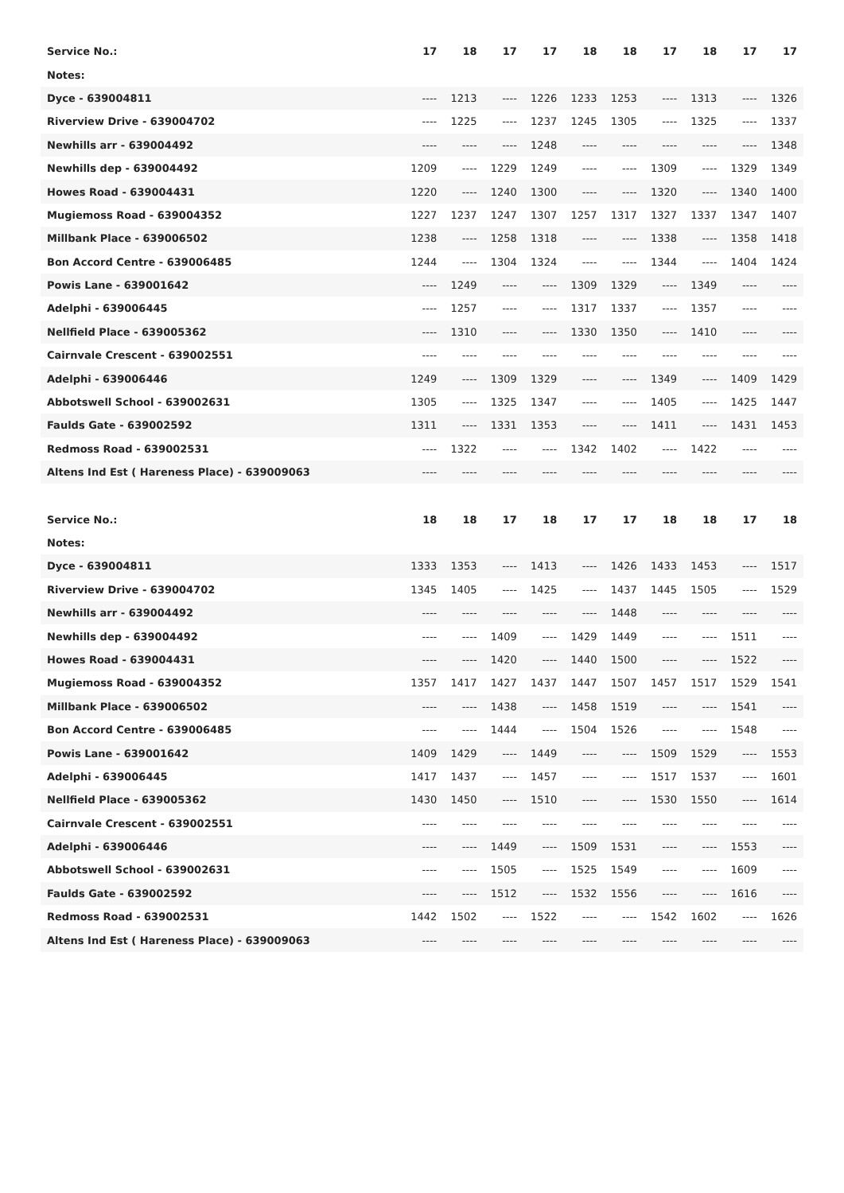| Service No.: | 17 | 18 | 17 | 17 | 18 | 18 | 17 | 18 | 17 | 17 |
| --- | --- | --- | --- | --- | --- | --- | --- | --- | --- | --- |
| Notes: | | | | | | | | | | |
| Dyce - 639004811 | ---- | 1213 | ---- | 1226 | 1233 | 1253 | ---- | 1313 | ---- | 1326 |
| Riverview Drive - 639004702 | ---- | 1225 | ---- | 1237 | 1245 | 1305 | ---- | 1325 | ---- | 1337 |
| Newhills arr - 639004492 | ---- | ---- | ---- | 1248 | ---- | ---- | ---- | ---- | ---- | 1348 |
| Newhills dep - 639004492 | 1209 | ---- | 1229 | 1249 | ---- | ---- | 1309 | ---- | 1329 | 1349 |
| Howes Road - 639004431 | 1220 | ---- | 1240 | 1300 | ---- | ---- | 1320 | ---- | 1340 | 1400 |
| Mugiemoss Road - 639004352 | 1227 | 1237 | 1247 | 1307 | 1257 | 1317 | 1327 | 1337 | 1347 | 1407 |
| Millbank Place - 639006502 | 1238 | ---- | 1258 | 1318 | ---- | ---- | 1338 | ---- | 1358 | 1418 |
| Bon Accord Centre - 639006485 | 1244 | ---- | 1304 | 1324 | ---- | ---- | 1344 | ---- | 1404 | 1424 |
| Powis Lane - 639001642 | ---- | 1249 | ---- | ---- | 1309 | 1329 | ---- | 1349 | ---- | ---- |
| Adelphi - 639006445 | ---- | 1257 | ---- | ---- | 1317 | 1337 | ---- | 1357 | ---- | ---- |
| Nellfield Place - 639005362 | ---- | 1310 | ---- | ---- | 1330 | 1350 | ---- | 1410 | ---- | ---- |
| Cairnvale Crescent - 639002551 | ---- | ---- | ---- | ---- | ---- | ---- | ---- | ---- | ---- | ---- |
| Adelphi - 639006446 | 1249 | ---- | 1309 | 1329 | ---- | ---- | 1349 | ---- | 1409 | 1429 |
| Abbotswell School - 639002631 | 1305 | ---- | 1325 | 1347 | ---- | ---- | 1405 | ---- | 1425 | 1447 |
| Faulds Gate - 639002592 | 1311 | ---- | 1331 | 1353 | ---- | ---- | 1411 | ---- | 1431 | 1453 |
| Redmoss Road - 639002531 | ---- | 1322 | ---- | ---- | 1342 | 1402 | ---- | 1422 | ---- | ---- |
| Altens Ind Est ( Hareness Place) - 639009063 | ---- | ---- | ---- | ---- | ---- | ---- | ---- | ---- | ---- | ---- |
| Service No.: | 18 | 18 | 17 | 18 | 17 | 17 | 18 | 18 | 17 | 18 |
| --- | --- | --- | --- | --- | --- | --- | --- | --- | --- | --- |
| Notes: | | | | | | | | | | |
| Dyce - 639004811 | 1333 | 1353 | ---- | 1413 | ---- | 1426 | 1433 | 1453 | ---- | 1517 |
| Riverview Drive - 639004702 | 1345 | 1405 | ---- | 1425 | ---- | 1437 | 1445 | 1505 | ---- | 1529 |
| Newhills arr - 639004492 | ---- | ---- | ---- | ---- | ---- | 1448 | ---- | ---- | ---- | ---- |
| Newhills dep - 639004492 | ---- | ---- | 1409 | ---- | 1429 | 1449 | ---- | ---- | 1511 | ---- |
| Howes Road - 639004431 | ---- | ---- | 1420 | ---- | 1440 | 1500 | ---- | ---- | 1522 | ---- |
| Mugiemoss Road - 639004352 | 1357 | 1417 | 1427 | 1437 | 1447 | 1507 | 1457 | 1517 | 1529 | 1541 |
| Millbank Place - 639006502 | ---- | ---- | 1438 | ---- | 1458 | 1519 | ---- | ---- | 1541 | ---- |
| Bon Accord Centre - 639006485 | ---- | ---- | 1444 | ---- | 1504 | 1526 | ---- | ---- | 1548 | ---- |
| Powis Lane - 639001642 | 1409 | 1429 | ---- | 1449 | ---- | ---- | 1509 | 1529 | ---- | 1553 |
| Adelphi - 639006445 | 1417 | 1437 | ---- | 1457 | ---- | ---- | 1517 | 1537 | ---- | 1601 |
| Nellfield Place - 639005362 | 1430 | 1450 | ---- | 1510 | ---- | ---- | 1530 | 1550 | ---- | 1614 |
| Cairnvale Crescent - 639002551 | ---- | ---- | ---- | ---- | ---- | ---- | ---- | ---- | ---- | ---- |
| Adelphi - 639006446 | ---- | ---- | 1449 | ---- | 1509 | 1531 | ---- | ---- | 1553 | ---- |
| Abbotswell School - 639002631 | ---- | ---- | 1505 | ---- | 1525 | 1549 | ---- | ---- | 1609 | ---- |
| Faulds Gate - 639002592 | ---- | ---- | 1512 | ---- | 1532 | 1556 | ---- | ---- | 1616 | ---- |
| Redmoss Road - 639002531 | 1442 | 1502 | ---- | 1522 | ---- | ---- | 1542 | 1602 | ---- | 1626 |
| Altens Ind Est ( Hareness Place) - 639009063 | ---- | ---- | ---- | ---- | ---- | ---- | ---- | ---- | ---- | ---- |